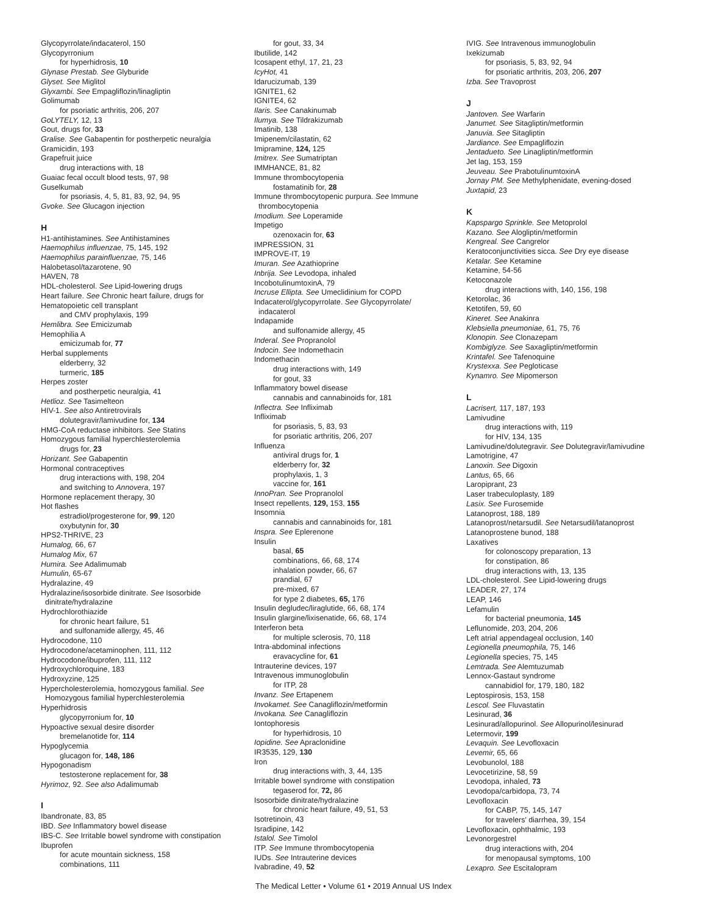Glycopyrrolate/indacaterol, 150
Glycopyrronium
for hyperhidrosis, 10
Glynase Prestab. See Glyburide
Glyset. See Miglitol
Glyxambi. See Empagliflozin/linagliptin
Golimumab
for psoriatic arthritis, 206, 207
GoLYTELY, 12, 13
Gout, drugs for, 33
Gralise. See Gabapentin for postherpetic neuralgia
Gramicidin, 193
Grapefruit juice
drug interactions with, 18
Guaiac fecal occult blood tests, 97, 98
Guselkumab
for psoriasis, 4, 5, 81, 83, 92, 94, 95
Gvoke. See Glucagon injection
H
H1-antihistamines. See Antihistamines
Haemophilus influenzae, 75, 145, 192
Haemophilus parainfluenzae, 75, 146
Halobetasol/tazarotene, 90
HAVEN, 78
HDL-cholesterol. See Lipid-lowering drugs
Heart failure. See Chronic heart failure, drugs for
Hematopoietic cell transplant
and CMV prophylaxis, 199
Hemlibra. See Emicizumab
Hemophilia A
emicizumab for, 77
Herbal supplements
elderberry, 32
turmeric, 185
Herpes zoster
and postherpetic neuralgia, 41
Hetlioz. See Tasimelteon
HIV-1. See also Antiretrovirals
dolutegravir/lamivudine for, 134
HMG-CoA reductase inhibitors. See Statins
Homozygous familial hyperchlesterolemia
drugs for, 23
Horizant. See Gabapentin
Hormonal contraceptives
drug interactions with, 198, 204
and switching to Annovera, 197
Hormone replacement therapy, 30
Hot flashes
estradiol/progesterone for, 99, 120
oxybutynin for, 30
HPS2-THRIVE, 23
Humalog, 66, 67
Humalog Mix, 67
Humira. See Adalimumab
Humulin, 65-67
Hydralazine, 49
Hydralazine/isosorbide dinitrate. See Isosorbide
dinitrate/hydralazine
Hydrochlorothiazide
for chronic heart failure, 51
and sulfonamide allergy, 45, 46
Hydrocodone, 110
Hydrocodone/acetaminophen, 111, 112
Hydrocodone/ibuprofen, 111, 112
Hydroxychloroquine, 183
Hydroxyzine, 125
Hypercholesterolemia, homozygous familial. See
Homozygous familial hyperchlesterolemia
Hyperhidrosis
glycopyrronium for, 10
Hypoactive sexual desire disorder
bremelanotide for, 114
Hypoglycemia
glucagon for, 148, 186
Hypogonadism
testosterone replacement for, 38
Hyrimoz, 92. See also Adalimumab
I
Ibandronate, 83, 85
IBD. See Inflammatory bowel disease
IBS-C. See Irritable bowel syndrome with constipation
Ibuprofen
for acute mountain sickness, 158
combinations, 111
for gout, 33, 34
Ibutilide, 142
Icosapent ethyl, 17, 21, 23
IcyHot, 41
Idarucizumab, 139
IGNITE1, 62
IGNITE4, 62
Ilaris. See Canakinumab
Ilumya. See Tildrakizumab
Imatinib, 138
Imipenem/cilastatin, 62
Imipramine, 124, 125
Imitrex. See Sumatriptan
IMMHANCE, 81, 82
Immune thrombocytopenia
fostamatinib for, 28
Immune thrombocytopenic purpura. See Immune
thrombocytopenia
Imodium. See Loperamide
Impetigo
ozenoxacin for, 63
IMPRESSION, 31
IMPROVE-IT, 19
Imuran. See Azathioprine
Inbrija. See Levodopa, inhaled
IncobotulinumtoxinA, 79
Incruse Ellipta. See Umeclidinium for COPD
Indacaterol/glycopyrrolate. See Glycopyrrolate/
indacaterol
Indapamide
and sulfonamide allergy, 45
Inderal. See Propranolol
Indocin. See Indomethacin
Indomethacin
drug interactions with, 149
for gout, 33
Inflammatory bowel disease
cannabis and cannabinoids for, 181
Inflectra. See Infliximab
Infliximab
for psoriasis, 5, 83, 93
for psoriatic arthritis, 206, 207
Influenza
antiviral drugs for, 1
elderberry for, 32
prophylaxis, 1, 3
vaccine for, 161
InnoPran. See Propranolol
Insect repellents, 129, 153, 155
Insomnia
cannabis and cannabinoids for, 181
Inspra. See Eplerenone
Insulin
basal, 65
combinations, 66, 68, 174
inhalation powder, 66, 67
prandial, 67
pre-mixed, 67
for type 2 diabetes, 65, 176
Insulin degludec/liraglutide, 66, 68, 174
Insulin glargine/lixisenatide, 66, 68, 174
Interferon beta
for multiple sclerosis, 70, 118
Intra-abdominal infections
eravacycline for, 61
Intrauterine devices, 197
Intravenous immunoglobulin
for ITP, 28
Invanz. See Ertapenem
Invokamet. See Canagliflozin/metformin
Invokana. See Canagliflozin
Iontophoresis
for hyperhidrosis, 10
Iopidine. See Apraclonidine
IR3535, 129, 130
Iron
drug interactions with, 3, 44, 135
Irritable bowel syndrome with constipation
tegaserod for, 72, 86
Isosorbide dinitrate/hydralazine
for chronic heart failure, 49, 51, 53
Isotretinoin, 43
Isradipine, 142
Istalol. See Timolol
ITP. See Immune thrombocytopenia
IUDs. See Intrauterine devices
Ivabradine, 49, 52
IVIG. See Intravenous immunoglobulin
Ixekizumab
for psoriasis, 5, 83, 92, 94
for psoriatic arthritis, 203, 206, 207
Izba. See Travoprost
J
Jantoven. See Warfarin
Janumet. See Sitagliptin/metformin
Januvia. See Sitagliptin
Jardiance. See Empagliflozin
Jentadueto. See Linagliptin/metformin
Jet lag, 153, 159
Jeuveau. See PrabotulinumtoxinA
Jornay PM. See Methylphenidate, evening-dosed
Juxtapid, 23
K
Kapspargo Sprinkle. See Metoprolol
Kazano. See Alogliptin/metformin
Kengreal. See Cangrelor
Keratoconjunctivities sicca. See Dry eye disease
Ketalar. See Ketamine
Ketamine, 54-56
Ketoconazole
drug interactions with, 140, 156, 198
Ketorolac, 36
Ketotifen, 59, 60
Kineret. See Anakinra
Klebsiella pneumoniae, 61, 75, 76
Klonopin. See Clonazepam
Kombiglyze. See Saxagliptin/metformin
Krintafel. See Tafenoquine
Krystexxa. See Pegloticase
Kynamro. See Mipomerson
L
Lacrisert, 117, 187, 193
Lamivudine
drug interactions with, 119
for HIV, 134, 135
Lamivudine/dolutegravir. See Dolutegravir/lamivudine
Lamotrigine, 47
Lanoxin. See Digoxin
Lantus, 65, 66
Laropiprant, 23
Laser trabeculoplasty, 189
Lasix. See Furosemide
Latanoprost, 188, 189
Latanoprost/netarsudil. See Netarsudil/latanoprost
Latanoprostene bunod, 188
Laxatives
for colonoscopy preparation, 13
for constipation, 86
drug interactions with, 13, 135
LDL-cholesterol. See Lipid-lowering drugs
LEADER, 27, 174
LEAP, 146
Lefamulin
for bacterial pneumonia, 145
Leflunomide, 203, 204, 206
Left atrial appendageal occlusion, 140
Legionella pneumophila, 75, 146
Legionella species, 75, 145
Lemtrada. See Alemtuzumab
Lennox-Gastaut syndrome
cannabidiol for, 179, 180, 182
Leptospirosis, 153, 158
Lescol. See Fluvastatin
Lesinurad, 36
Lesinurad/allopurinol. See Allopurinol/lesinurad
Letermovir, 199
Levaquin. See Levofloxacin
Levemir, 65, 66
Levobunolol, 188
Levocetirizine, 58, 59
Levodopa, inhaled, 73
Levodopa/carbidopa, 73, 74
Levofloxacin
for CABP, 75, 145, 147
for travelers' diarrhea, 39, 154
Levofloxacin, ophthalmic, 193
Levonorgestrel
drug interactions with, 204
for menopausal symptoms, 100
Lexapro. See Escitalopram
The Medical Letter • Volume 61 • 2019 Annual US Index